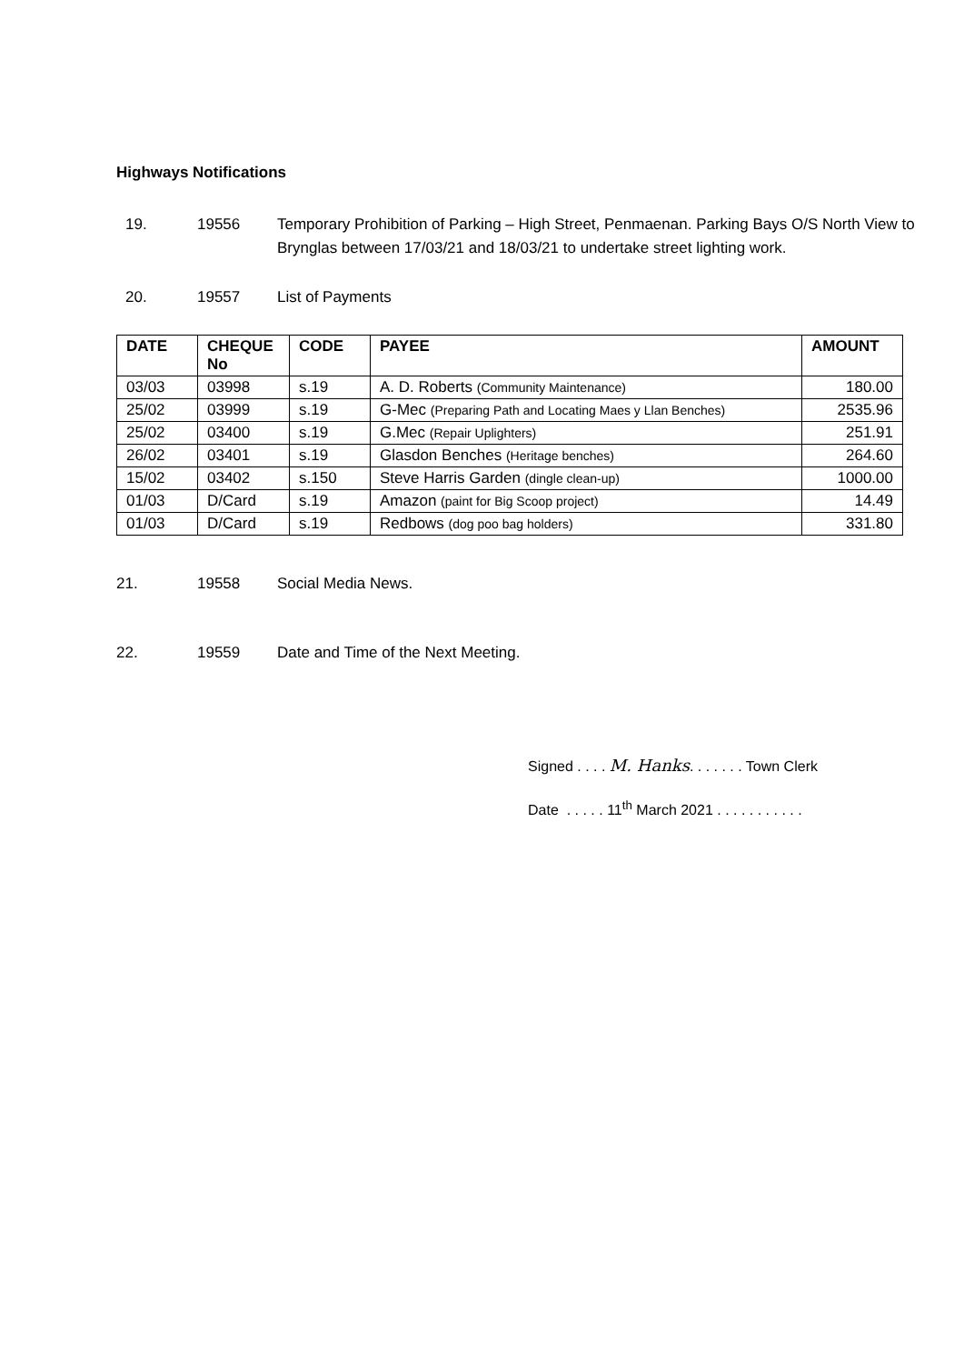Highways Notifications
19. 19556 Temporary Prohibition of Parking – High Street, Penmaenan. Parking Bays O/S North View to Brynglas between 17/03/21 and 18/03/21 to undertake street lighting work.
20. 19557 List of Payments
| DATE | CHEQUE No | CODE | PAYEE | AMOUNT |
| --- | --- | --- | --- | --- |
| 03/03 | 03998 | s.19 | A. D. Roberts (Community Maintenance) | 180.00 |
| 25/02 | 03999 | s.19 | G-Mec (Preparing Path and Locating Maes y Llan Benches) | 2535.96 |
| 25/02 | 03400 | s.19 | G.Mec (Repair Uplighters) | 251.91 |
| 26/02 | 03401 | s.19 | Glasdon Benches (Heritage benches) | 264.60 |
| 15/02 | 03402 | s.150 | Steve Harris Garden (dingle clean-up) | 1000.00 |
| 01/03 | D/Card | s.19 | Amazon (paint for Big Scoop project) | 14.49 |
| 01/03 | D/Card | s.19 | Redbows (dog poo bag holders) | 331.80 |
21. 19558 Social Media News.
22. 19559 Date and Time of the Next Meeting.
Signed . . . . M. Hanks. . . . . . . Town Clerk
Date . . . . . 11<sup>th</sup> March 2021 . . . . . . . . . . .